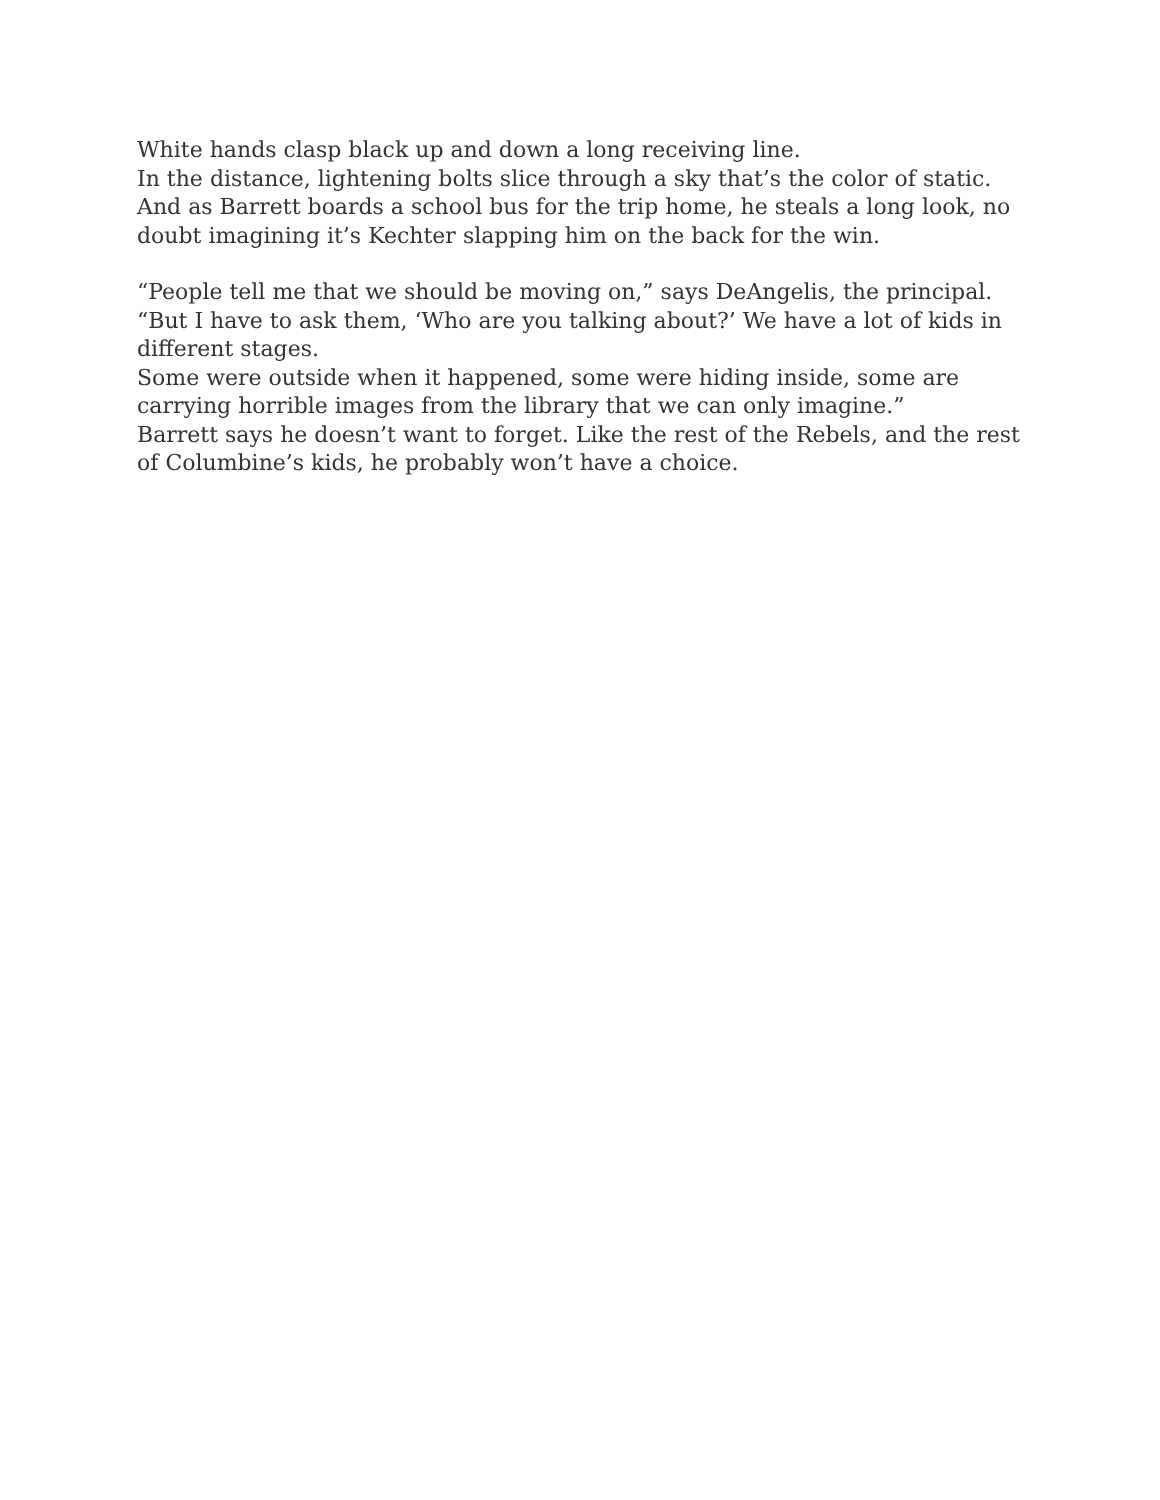White hands clasp black up and down a long receiving line.
In the distance, lightening bolts slice through a sky that’s the color of static.
And as Barrett boards a school bus for the trip home, he steals a long look, no doubt imagining it’s Kechter slapping him on the back for the win.
“People tell me that we should be moving on,” says DeAngelis, the principal.
“But I have to ask them, ‘Who are you talking about?’ We have a lot of kids in different stages.
Some were outside when it happened, some were hiding inside, some are carrying horrible images from the library that we can only imagine.”
Barrett says he doesn’t want to forget. Like the rest of the Rebels, and the rest of Columbine’s kids, he probably won’t have a choice.